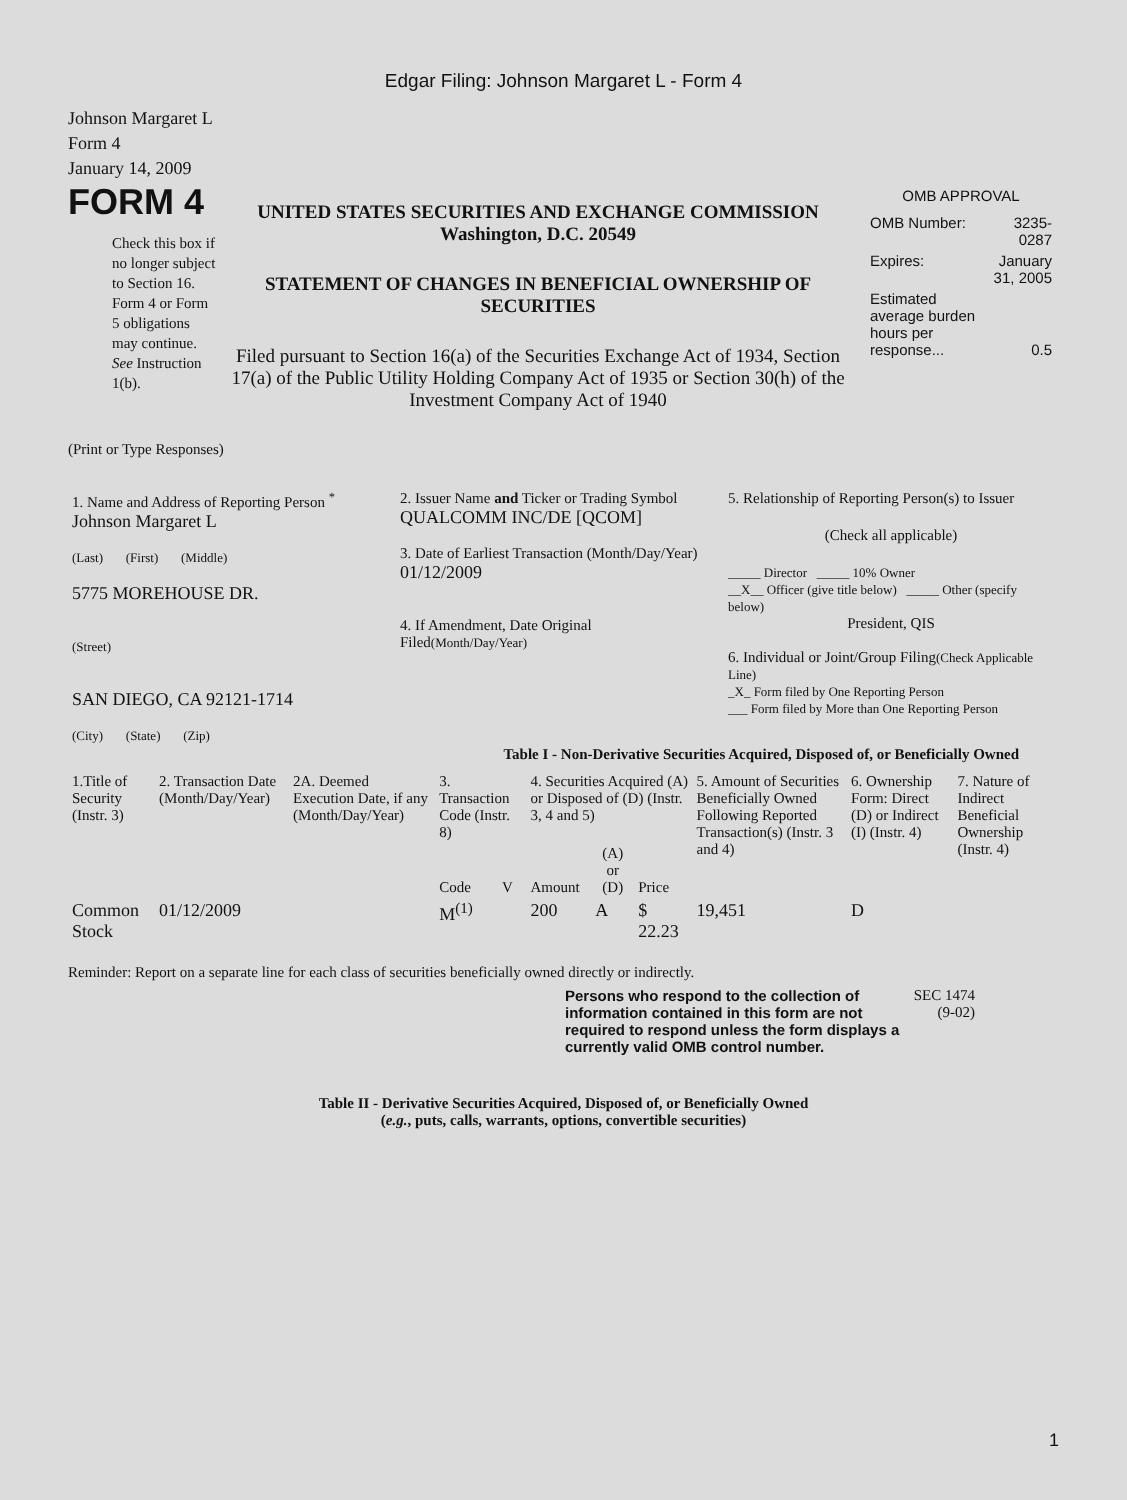Edgar Filing: Johnson Margaret L - Form 4
Johnson Margaret L
Form 4
January 14, 2009
FORM 4
Check this box if no longer subject to Section 16. Form 4 or Form 5 obligations may continue. See Instruction 1(b).
UNITED STATES SECURITIES AND EXCHANGE COMMISSION
Washington, D.C. 20549
STATEMENT OF CHANGES IN BENEFICIAL OWNERSHIP OF SECURITIES
Filed pursuant to Section 16(a) of the Securities Exchange Act of 1934, Section 17(a) of the Public Utility Holding Company Act of 1935 or Section 30(h) of the Investment Company Act of 1940
OMB APPROVAL
| OMB Number: | 3235-0287 |
| Expires: | January 31, 2005 |
| Estimated average burden hours per response... | 0.5 |
(Print or Type Responses)
| 1. Name and Address of Reporting Person <sup>*</sup> Johnson Margaret L (Last) (First) (Middle) 5775 MOREHOUSE DR. (Street) SAN DIEGO, CA 92121-1714 (City) (State) (Zip) | 2. Issuer Name and Ticker or Trading Symbol QUALCOMM INC/DE [QCOM] 3. Date of Earliest Transaction (Month/Day/Year) 01/12/2009 4. If Amendment, Date Original Filed (Month/Day/Year) | 5. Relationship of Reporting Person(s) to Issuer (Check all applicable) _____ Director _____ 10% Owner __X__ Officer (give title below) _____ Other (specify below) President, QIS 6. Individual or Joint/Group Filing (Check Applicable Line) _X_ Form filed by One Reporting Person ___ Form filed by More than One Reporting Person |
Table I - Non-Derivative Securities Acquired, Disposed of, or Beneficially Owned
| 1.Title of Security (Instr. 3) | 2. Transaction Date (Month/Day/Year) | 2A. Deemed Execution Date, if any (Month/Day/Year) | 3. Transaction Code (Instr. 8) | | 4. Securities Acquired (A) or Disposed of (D) (Instr. 3, 4 and 5) | | | 5. Amount of Securities Beneficially Owned Following Reported Transaction(s) (Instr. 3 and 4) | 6. Ownership Form: Direct (D) or Indirect (I) (Instr. 4) | 7. Nature of Indirect Beneficial Ownership (Instr. 4) |
| | | | Code | V | Amount | (A) or (D) | Price | | | |
| Common Stock | 01/12/2009 | | M<sup>(1)</sup> | | 200 | A | $ 22.23 | 19,451 | D | |
Reminder: Report on a separate line for each class of securities beneficially owned directly or indirectly.
Persons who respond to the collection of information contained in this form are not required to respond unless the form displays a currently valid OMB control number.
SEC 1474 (9-02)
Table II - Derivative Securities Acquired, Disposed of, or Beneficially Owned
(e.g., puts, calls, warrants, options, convertible securities)
1